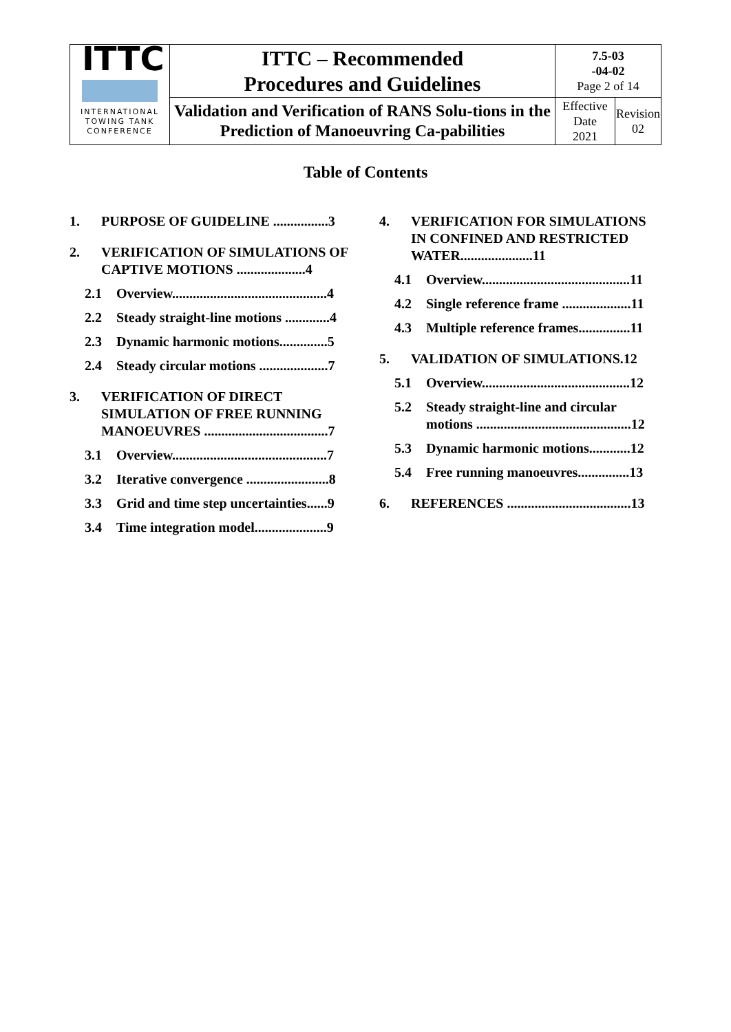| ITTC INTERNATIONAL TOWING TANK CONFERENCE | ITTC – Recommended Procedures and Guidelines | 7.5-03 -04-02 Page 2 of 14 | |
| | Validation and Verification of RANS Solu-tions in the Prediction of Manoeuvring Ca-pabilities | Effective Date 2021 | Revision 02 |
Table of Contents
1. PURPOSE OF GUIDELINE ................3
2. VERIFICATION OF SIMULATIONS OF CAPTIVE MOTIONS ....................4
2.1 Overview.............................................4
2.2 Steady straight-line motions .............4
2.3 Dynamic harmonic motions..............5
2.4 Steady circular motions ....................7
3. VERIFICATION OF DIRECT SIMULATION OF FREE RUNNING MANOEUVRES ....................................7
3.1 Overview.............................................7
3.2 Iterative convergence ........................8
3.3 Grid and time step uncertainties......9
3.4 Time integration model.....................9
4. VERIFICATION FOR SIMULATIONS IN CONFINED AND RESTRICTED WATER.....................11
4.1 Overview...........................................11
4.2 Single reference frame ....................11
4.3 Multiple reference frames...............11
5. VALIDATION OF SIMULATIONS.12
5.1 Overview...........................................12
5.2 Steady straight-line and circular motions .............................................12
5.3 Dynamic harmonic motions............12
5.4 Free running manoeuvres...............13
6. REFERENCES ....................................13